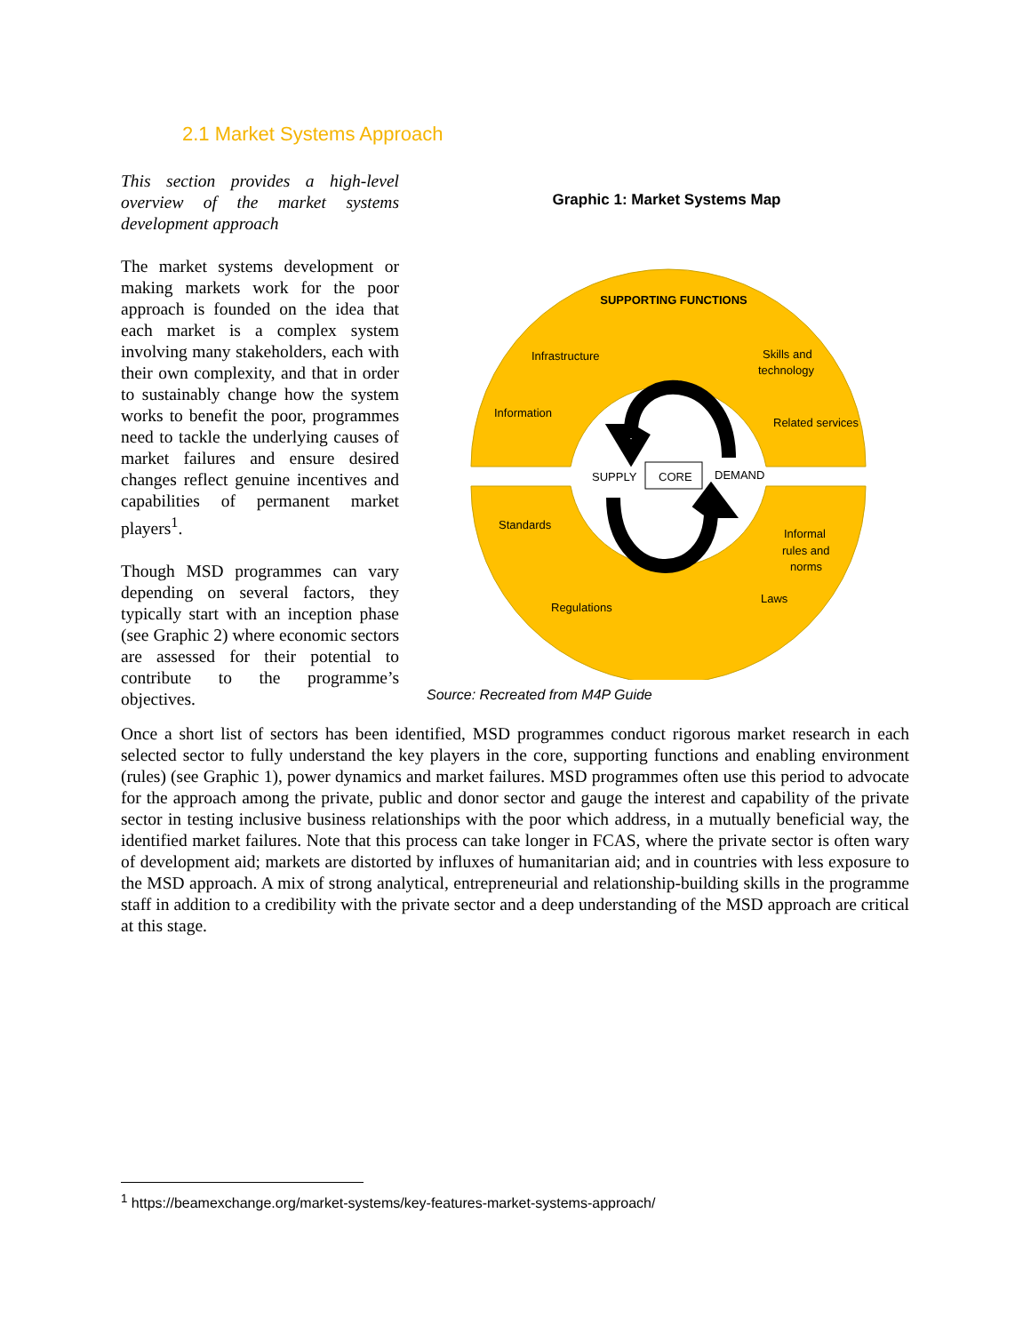2.1 Market Systems Approach
This section provides a high-level overview of the market systems development approach
The market systems development or making markets work for the poor approach is founded on the idea that each market is a complex system involving many stakeholders, each with their own complexity, and that in order to sustainably change how the system works to benefit the poor, programmes need to tackle the underlying causes of market failures and ensure desired changes reflect genuine incentives and capabilities of permanent market players<sup>1</sup>.
Though MSD programmes can vary depending on several factors, they typically start with an inception phase (see Graphic 2) where economic sectors are assessed for their potential to contribute to the programme’s objectives.
Graphic 1: Market Systems Map
SUPPORTING FUNCTIONS
Infrastructure
Skills and
technology
Information
Related services
SUPPLY
CORE
DEMAND
Standards
Informal
rules and
norms
Regulations
Laws
Source: Recreated from M4P Guide
Once a short list of sectors has been identified, MSD programmes conduct rigorous market research in each selected sector to fully understand the key players in the core, supporting functions and enabling environment (rules) (see Graphic 1), power dynamics and market failures. MSD programmes often use this period to advocate for the approach among the private, public and donor sector and gauge the interest and capability of the private sector in testing inclusive business relationships with the poor which address, in a mutually beneficial way, the identified market failures. Note that this process can take longer in FCAS, where the private sector is often wary of development aid; markets are distorted by influxes of humanitarian aid; and in countries with less exposure to the MSD approach. A mix of strong analytical, entrepreneurial and relationship-building skills in the programme staff in addition to a credibility with the private sector and a deep understanding of the MSD approach are critical at this stage.
<sup>1</sup> https://beamexchange.org/market-systems/key-features-market-systems-approach/